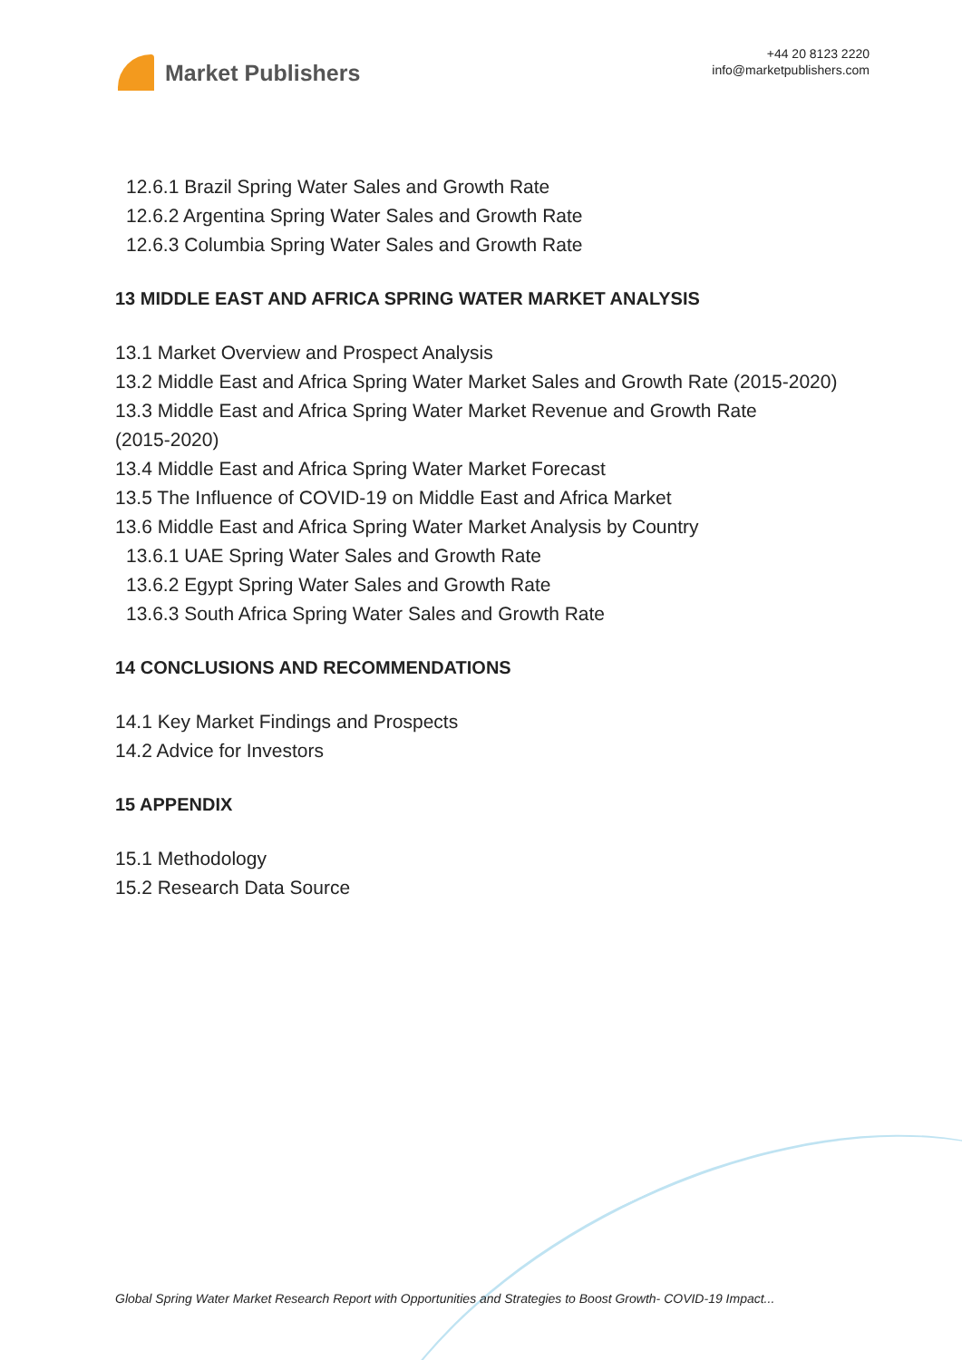Market Publishers
+44 20 8123 2220
info@marketpublishers.com
12.6.1 Brazil Spring Water Sales and Growth Rate
12.6.2 Argentina Spring Water Sales and Growth Rate
12.6.3 Columbia Spring Water Sales and Growth Rate
13 MIDDLE EAST AND AFRICA SPRING WATER MARKET ANALYSIS
13.1 Market Overview and Prospect Analysis
13.2 Middle East and Africa Spring Water Market Sales and Growth Rate (2015-2020)
13.3 Middle East and Africa Spring Water Market Revenue and Growth Rate
(2015-2020)
13.4 Middle East and Africa Spring Water Market Forecast
13.5 The Influence of COVID-19 on Middle East and Africa Market
13.6 Middle East and Africa Spring Water Market Analysis by Country
13.6.1 UAE Spring Water Sales and Growth Rate
13.6.2 Egypt Spring Water Sales and Growth Rate
13.6.3 South Africa Spring Water Sales and Growth Rate
14 CONCLUSIONS AND RECOMMENDATIONS
14.1 Key Market Findings and Prospects
14.2 Advice for Investors
15 APPENDIX
15.1 Methodology
15.2 Research Data Source
Global Spring Water Market Research Report with Opportunities and Strategies to Boost Growth- COVID-19 Impact...